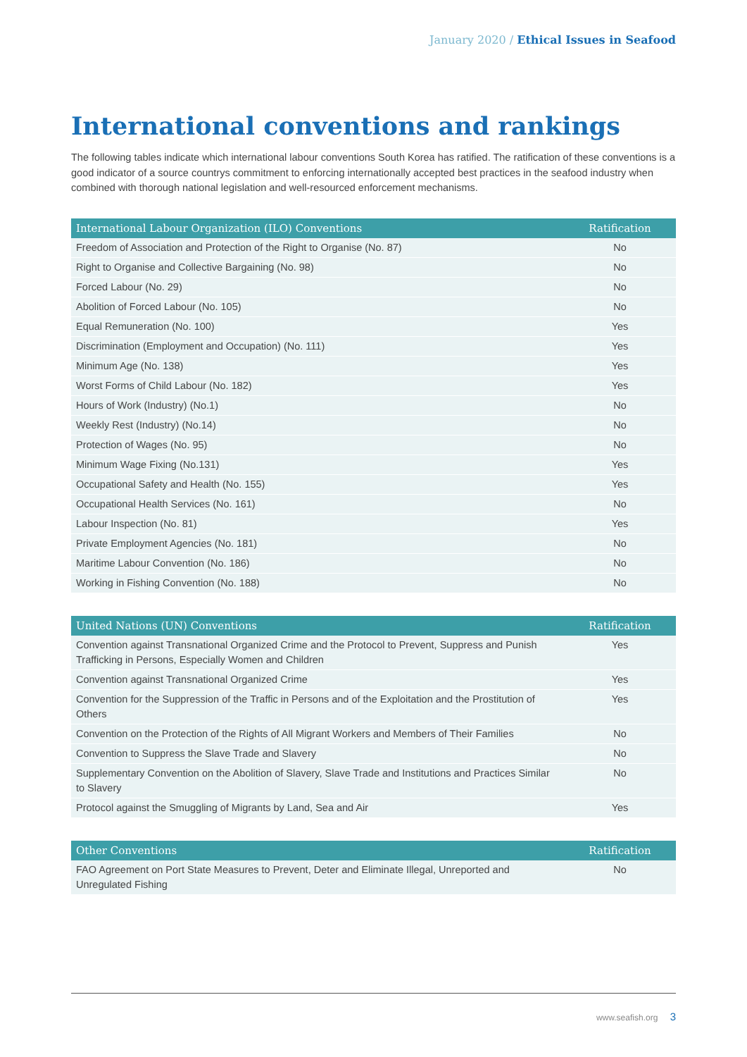January 2020 / Ethical Issues in Seafood
International conventions and rankings
The following tables indicate which international labour conventions South Korea has ratified. The ratification of these conventions is a good indicator of a source countrys commitment to enforcing internationally accepted best practices in the seafood industry when combined with thorough national legislation and well-resourced enforcement mechanisms.
| International Labour Organization (ILO) Conventions | Ratification |
| --- | --- |
| Freedom of Association and Protection of the Right to Organise (No. 87) | No |
| Right to Organise and Collective Bargaining (No. 98) | No |
| Forced Labour (No. 29) | No |
| Abolition of Forced Labour (No. 105) | No |
| Equal Remuneration (No. 100) | Yes |
| Discrimination (Employment and Occupation) (No. 111) | Yes |
| Minimum Age (No. 138) | Yes |
| Worst Forms of Child Labour (No. 182) | Yes |
| Hours of Work (Industry) (No.1) | No |
| Weekly Rest (Industry) (No.14) | No |
| Protection of Wages (No. 95) | No |
| Minimum Wage Fixing (No.131) | Yes |
| Occupational Safety and Health (No. 155) | Yes |
| Occupational Health Services (No. 161) | No |
| Labour Inspection (No. 81) | Yes |
| Private Employment Agencies (No. 181) | No |
| Maritime Labour Convention (No. 186) | No |
| Working in Fishing Convention (No. 188) | No |
| United Nations (UN) Conventions | Ratification |
| --- | --- |
| Convention against Transnational Organized Crime and the Protocol to Prevent, Suppress and Punish Trafficking in Persons, Especially Women and Children | Yes |
| Convention against Transnational Organized Crime | Yes |
| Convention for the Suppression of the Traffic in Persons and of the Exploitation and the Prostitution of Others | Yes |
| Convention on the Protection of the Rights of All Migrant Workers and Members of Their Families | No |
| Convention to Suppress the Slave Trade and Slavery | No |
| Supplementary Convention on the Abolition of Slavery, Slave Trade and Institutions and Practices Similar to Slavery | No |
| Protocol against the Smuggling of Migrants by Land, Sea and Air | Yes |
| Other Conventions | Ratification |
| --- | --- |
| FAO Agreement on Port State Measures to Prevent, Deter and Eliminate Illegal, Unreported and Unregulated Fishing | No |
www.seafish.org 3